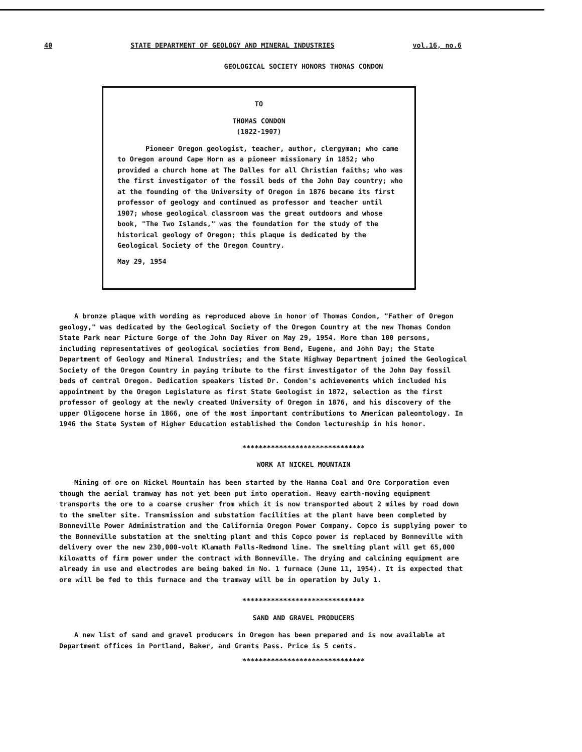40 STATE DEPARTMENT OF GEOLOGY AND MINERAL INDUSTRIES vol.16, no.6
GEOLOGICAL SOCIETY HONORS THOMAS CONDON
TO
THOMAS CONDON
(1822-1907)
Pioneer Oregon geologist, teacher, author, clergyman; who came to Oregon around Cape Horn as a pioneer missionary in 1852; who provided a church home at The Dalles for all Christian faiths; who was the first investigator of the fossil beds of the John Day country; who at the founding of the University of Oregon in 1876 became its first professor of geology and continued as professor and teacher until 1907; whose geological classroom was the great outdoors and whose book, "The Two Islands," was the foundation for the study of the historical geology of Oregon; this plaque is dedicated by the Geological Society of the Oregon Country.
May 29, 1954
A bronze plaque with wording as reproduced above in honor of Thomas Condon, "Father of Oregon geology," was dedicated by the Geological Society of the Oregon Country at the new Thomas Condon State Park near Picture Gorge of the John Day River on May 29, 1954. More than 100 persons, including representatives of geological societies from Bend, Eugene, and John Day; the State Department of Geology and Mineral Industries; and the State Highway Department joined the Geological Society of the Oregon Country in paying tribute to the first investigator of the John Day fossil beds of central Oregon. Dedication speakers listed Dr. Condon's achievements which included his appointment by the Oregon Legislature as first State Geologist in 1872, selection as the first professor of geology at the newly created University of Oregon in 1876, and his discovery of the upper Oligocene horse in 1866, one of the most important contributions to American paleontology. In 1946 the State System of Higher Education established the Condon lectureship in his honor.
******************************
WORK AT NICKEL MOUNTAIN
Mining of ore on Nickel Mountain has been started by the Hanna Coal and Ore Corporation even though the aerial tramway has not yet been put into operation. Heavy earth-moving equipment transports the ore to a coarse crusher from which it is now transported about 2 miles by road down to the smelter site. Transmission and substation facilities at the plant have been completed by Bonneville Power Administration and the California Oregon Power Company. Copco is supplying power to the Bonneville substation at the smelting plant and this Copco power is replaced by Bonneville with delivery over the new 230,000-volt Klamath Falls-Redmond line. The smelting plant will get 65,000 kilowatts of firm power under the contract with Bonneville. The drying and calcining equipment are already in use and electrodes are being baked in No. 1 furnace (June 11, 1954). It is expected that ore will be fed to this furnace and the tramway will be in operation by July 1.
******************************
SAND AND GRAVEL PRODUCERS
A new list of sand and gravel producers in Oregon has been prepared and is now available at Department offices in Portland, Baker, and Grants Pass. Price is 5 cents.
******************************